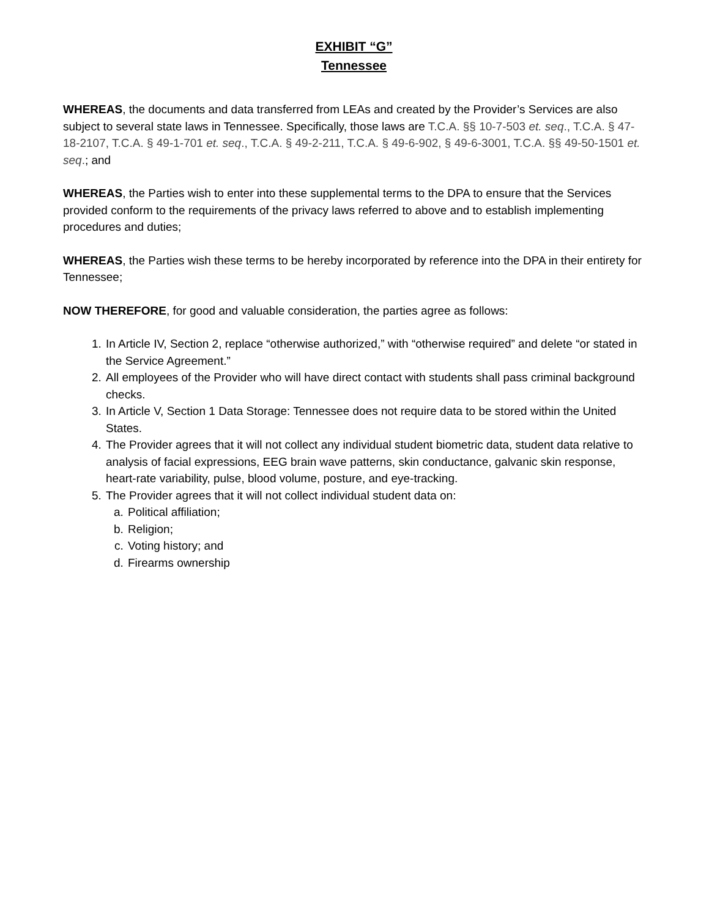EXHIBIT “G”
Tennessee
WHEREAS, the documents and data transferred from LEAs and created by the Provider’s Services are also subject to several state laws in Tennessee. Specifically, those laws are T.C.A. §§ 10-7-503 et. seq., T.C.A. § 47-18-2107, T.C.A. § 49-1-701 et. seq., T.C.A. § 49-2-211, T.C.A. § 49-6-902, § 49-6-3001, T.C.A. §§ 49-50-1501 et. seq.; and
WHEREAS, the Parties wish to enter into these supplemental terms to the DPA to ensure that the Services provided conform to the requirements of the privacy laws referred to above and to establish implementing procedures and duties;
WHEREAS, the Parties wish these terms to be hereby incorporated by reference into the DPA in their entirety for Tennessee;
NOW THEREFORE, for good and valuable consideration, the parties agree as follows:
1. In Article IV, Section 2, replace “otherwise authorized,” with “otherwise required” and delete “or stated in the Service Agreement.”
2. All employees of the Provider who will have direct contact with students shall pass criminal background checks.
3. In Article V, Section 1 Data Storage: Tennessee does not require data to be stored within the United States.
4. The Provider agrees that it will not collect any individual student biometric data, student data relative to analysis of facial expressions, EEG brain wave patterns, skin conductance, galvanic skin response, heart-rate variability, pulse, blood volume, posture, and eye-tracking.
5. The Provider agrees that it will not collect individual student data on:
a. Political affiliation;
b. Religion;
c. Voting history; and
d. Firearms ownership